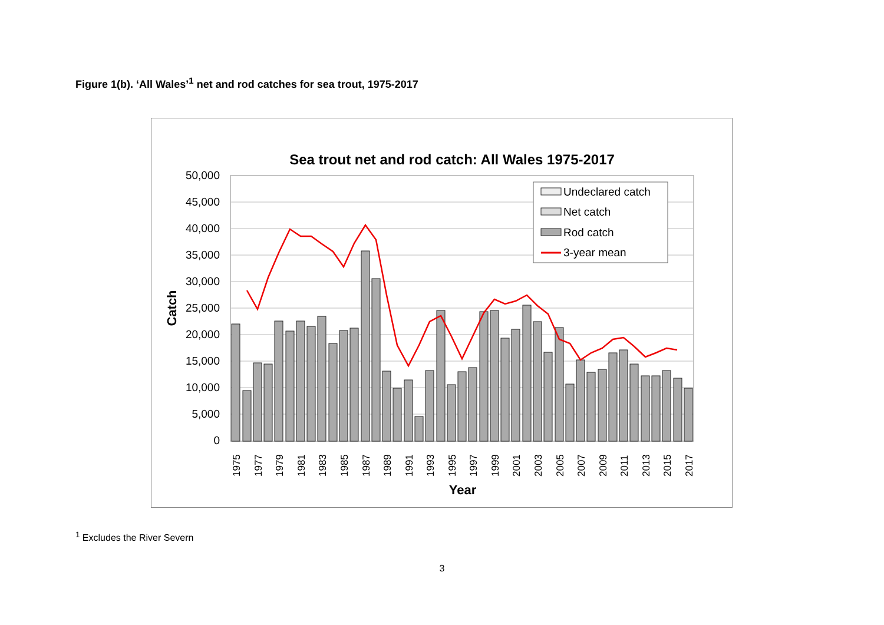Figure 1(b). ‘All Wales’<sup>1</sup> net and rod catches for sea trout, 1975-2017
Sea trout net and rod catch: All Wales 1975-2017
50,000
45,000
40,000
35,000
30,000
25,000
20,000
15,000
10,000
5,000
0
Catch
Undeclared catch
Net catch
Rod catch
3-year mean
1975
1977
1979
1981
1983
1985
1987
1989
1991
1993
1995
1997
1999
2001
2003
2005
2007
2009
2011
2013
2015
2017
Year
<sup>1</sup> Excludes the River Severn
3